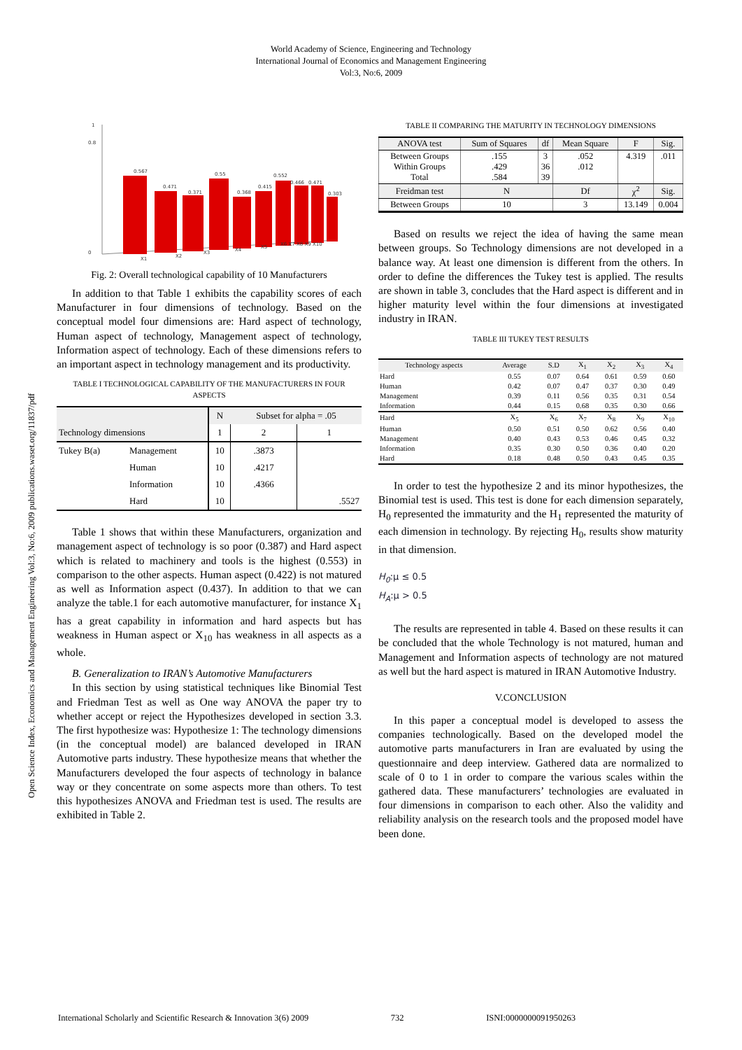World Academy of Science, Engineering and Technology
International Journal of Economics and Management Engineering
Vol:3, No:6, 2009
Open Science Index, Economics and Management Engineering Vol:3, No:6, 2009 publications.waset.org/11837/pdf
1
0
0.8
0.567
0.471
0.371
0.55
0.368
0.415
0.552
0.466
0.471
0.303
X1
X2
X3
X4
X5
X6 X7 X8 X9 X10
Fig. 2: Overall technological capability of 10 Manufacturers
In addition to that Table 1 exhibits the capability scores of each Manufacturer in four dimensions of technology. Based on the conceptual model four dimensions are: Hard aspect of technology, Human aspect of technology, Management aspect of technology, Information aspect of technology. Each of these dimensions refers to an important aspect in technology management and its productivity.
TABLE I TECHNOLOGICAL CAPABILITY OF THE MANUFACTURERS IN FOUR ASPECTS
| Technology dimensions | | N | Subset for alpha = .05 | |
| | | 1 | 2 | 1 |
| Tukey B(a) | Management | 10 | .3873 | |
| | Human | 10 | .4217 | |
| | Information | 10 | .4366 | |
| | Hard | 10 | | .5527 |
Table 1 shows that within these Manufacturers, organization and management aspect of technology is so poor (0.387) and Hard aspect which is related to machinery and tools is the highest (0.553) in comparison to the other aspects. Human aspect (0.422) is not matured as well as Information aspect (0.437). In addition to that we can analyze the table.1 for each automotive manufacturer, for instance X<sub>1</sub> has a great capability in information and hard aspects but has weakness in Human aspect or X<sub>10</sub> has weakness in all aspects as a whole.
B. Generalization to IRAN’s Automotive Manufacturers
In this section by using statistical techniques like Binomial Test and Friedman Test as well as One way ANOVA the paper try to whether accept or reject the Hypothesizes developed in section 3.3. The first hypothesize was: Hypothesize 1: The technology dimensions (in the conceptual model) are balanced developed in IRAN Automotive parts industry. These hypothesize means that whether the Manufacturers developed the four aspects of technology in balance way or they concentrate on some aspects more than others. To test this hypothesizes ANOVA and Friedman test is used. The results are exhibited in Table 2.
TABLE II COMPARING THE MATURITY IN TECHNOLOGY DIMENSIONS
| ANOVA test | Sum of Squares | df | Mean Square | F | Sig. |
| Between Groups Within Groups Total | .155 .429 .584 | 3 36 39 | .052 .012 | 4.319 | .011 |
| Freidman test | N | | Df | χ<sup>2</sup> | Sig. |
| Between Groups | 10 | | 3 | 13.149 | 0.004 |
Based on results we reject the idea of having the same mean between groups. So Technology dimensions are not developed in a balance way. At least one dimension is different from the others. In order to define the differences the Tukey test is applied. The results are shown in table 3, concludes that the Hard aspect is different and in higher maturity level within the four dimensions at investigated industry in IRAN.
TABLE III TUKEY TEST RESULTS
| Technology aspects | Average | S.D | X<sub>1</sub> | X<sub>2</sub> | X<sub>3</sub> | X<sub>4</sub> |
| --- | --- | --- | --- | --- | --- | --- |
| Hard | 0.55 | 0.07 | 0.64 | 0.61 | 0.59 | 0.60 |
| Human | 0.42 | 0.07 | 0.47 | 0.37 | 0.30 | 0.49 |
| Management | 0.39 | 0.11 | 0.56 | 0.35 | 0.31 | 0.54 |
| Information | 0.44 | 0.15 | 0.68 | 0.35 | 0.30 | 0.66 |
| Hard | X<sub>5</sub> | X<sub>6</sub> | X<sub>7</sub> | X<sub>8</sub> | X<sub>9</sub> | X<sub>10</sub> |
| Human | 0.50 | 0.51 | 0.50 | 0.62 | 0.56 | 0.40 |
| Management | 0.40 | 0.43 | 0.53 | 0.46 | 0.45 | 0.32 |
| Information | 0.35 | 0.30 | 0.50 | 0.36 | 0.40 | 0.20 |
| Hard | 0.18 | 0.48 | 0.50 | 0.43 | 0.45 | 0.35 |
In order to test the hypothesize 2 and its minor hypothesizes, the Binomial test is used. This test is done for each dimension separately, H<sub>0</sub> represented the immaturity and the H<sub>1</sub> represented the maturity of each dimension in technology. By rejecting H<sub>0</sub>, results show maturity in that dimension.
H<sub>0</sub>:μ ≤ 0.5
H<sub>A</sub>:μ > 0.5
The results are represented in table 4. Based on these results it can be concluded that the whole Technology is not matured, human and Management and Information aspects of technology are not matured as well but the hard aspect is matured in IRAN Automotive Industry.
V.CONCLUSION
In this paper a conceptual model is developed to assess the companies technologically. Based on the developed model the automotive parts manufacturers in Iran are evaluated by using the questionnaire and deep interview. Gathered data are normalized to scale of 0 to 1 in order to compare the various scales within the gathered data. These manufacturers’ technologies are evaluated in four dimensions in comparison to each other. Also the validity and reliability analysis on the research tools and the proposed model have been done.
International Scholarly and Scientific Research & Innovation 3(6) 2009 732 ISNI:0000000091950263